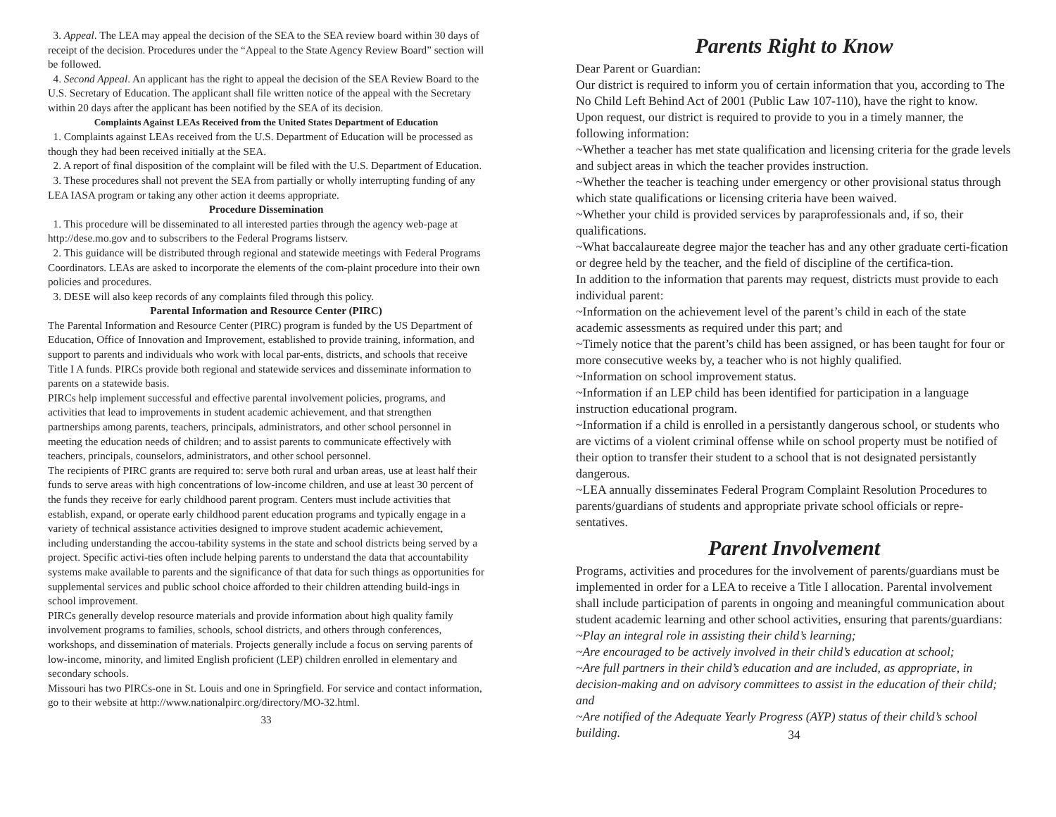3. Appeal. The LEA may appeal the decision of the SEA to the SEA review board within 30 days of receipt of the decision. Procedures under the “Appeal to the State Agency Review Board” section will be followed.
4. Second Appeal. An applicant has the right to appeal the decision of the SEA Review Board to the U.S. Secretary of Education. The applicant shall file written notice of the appeal with the Secretary within 20 days after the applicant has been notified by the SEA of its decision.
Complaints Against LEAs Received from the United States Department of Education
1. Complaints against LEAs received from the U.S. Department of Education will be processed as though they had been received initially at the SEA.
2. A report of final disposition of the complaint will be filed with the U.S. Department of Education.
3. These procedures shall not prevent the SEA from partially or wholly interrupting funding of any LEA IASA program or taking any other action it deems appropriate.
Procedure Dissemination
1. This procedure will be disseminated to all interested parties through the agency web-page at http://dese.mo.gov and to subscribers to the Federal Programs listserv.
2. This guidance will be distributed through regional and statewide meetings with Federal Programs Coordinators. LEAs are asked to incorporate the elements of the com-plaint procedure into their own policies and procedures.
3. DESE will also keep records of any complaints filed through this policy.
Parental Information and Resource Center (PIRC)
The Parental Information and Resource Center (PIRC) program is funded by the US Department of Education, Office of Innovation and Improvement, established to provide training, information, and support to parents and individuals who work with local par-ents, districts, and schools that receive Title I A funds. PIRCs provide both regional and statewide services and disseminate information to parents on a statewide basis.
PIRCs help implement successful and effective parental involvement policies, programs, and activities that lead to improvements in student academic achievement, and that strengthen partnerships among parents, teachers, principals, administrators, and other school personnel in meeting the education needs of children; and to assist parents to communicate effectively with teachers, principals, counselors, administrators, and other school personnel.
The recipients of PIRC grants are required to: serve both rural and urban areas, use at least half their funds to serve areas with high concentrations of low-income children, and use at least 30 percent of the funds they receive for early childhood parent program. Centers must include activities that establish, expand, or operate early childhood parent education programs and typically engage in a variety of technical assistance activities designed to improve student academic achievement, including understanding the accou-tability systems in the state and school districts being served by a project. Specific activi-ties often include helping parents to understand the data that accountability systems make available to parents and the significance of that data for such things as opportunities for supplemental services and public school choice afforded to their children attending build-ings in school improvement.
PIRCs generally develop resource materials and provide information about high quality family involvement programs to families, schools, school districts, and others through conferences, workshops, and dissemination of materials. Projects generally include a focus on serving parents of low-income, minority, and limited English proficient (LEP) children enrolled in elementary and secondary schools.
Missouri has two PIRCs-one in St. Louis and one in Springfield. For service and contact information, go to their website at http://www.nationalpirc.org/directory/MO-32.html.
33
Parents Right to Know
Dear Parent or Guardian:
Our district is required to inform you of certain information that you, according to The No Child Left Behind Act of 2001 (Public Law 107-110), have the right to know.
Upon request, our district is required to provide to you in a timely manner, the following information:
~Whether a teacher has met state qualification and licensing criteria for the grade levels and subject areas in which the teacher provides instruction.
~Whether the teacher is teaching under emergency or other provisional status through which state qualifications or licensing criteria have been waived.
~Whether your child is provided services by paraprofessionals and, if so, their qualifications.
~What baccalaureate degree major the teacher has and any other graduate certi-fication or degree held by the teacher, and the field of discipline of the certifica-tion.
In addition to the information that parents may request, districts must provide to each individual parent:
~Information on the achievement level of the parent’s child in each of the state academic assessments as required under this part; and
~Timely notice that the parent’s child has been assigned, or has been taught for four or more consecutive weeks by, a teacher who is not highly qualified.
~Information on school improvement status.
~Information if an LEP child has been identified for participation in a language instruction educational program.
~Information if a child is enrolled in a persistantly dangerous school, or students who are victims of a violent criminal offense while on school property must be notified of their option to transfer their student to a school that is not designated persistantly dangerous.
~LEA annually disseminates Federal Program Complaint Resolution Procedures to parents/guardians of students and appropriate private school officials or repre-sentatives.
Parent Involvement
Programs, activities and procedures for the involvement of parents/guardians must be implemented in order for a LEA to receive a Title I allocation. Parental involvement shall include participation of parents in ongoing and meaningful communication about student academic learning and other school activities, ensuring that parents/guardians:
~Play an integral role in assisting their child’s learning;
~Are encouraged to be actively involved in their child’s education at school;
~Are full partners in their child’s education and are included, as appropriate, in decision-making and on advisory committees to assist in the education of their child; and
~Are notified of the Adequate Yearly Progress (AYP) status of their child’s school building.
34